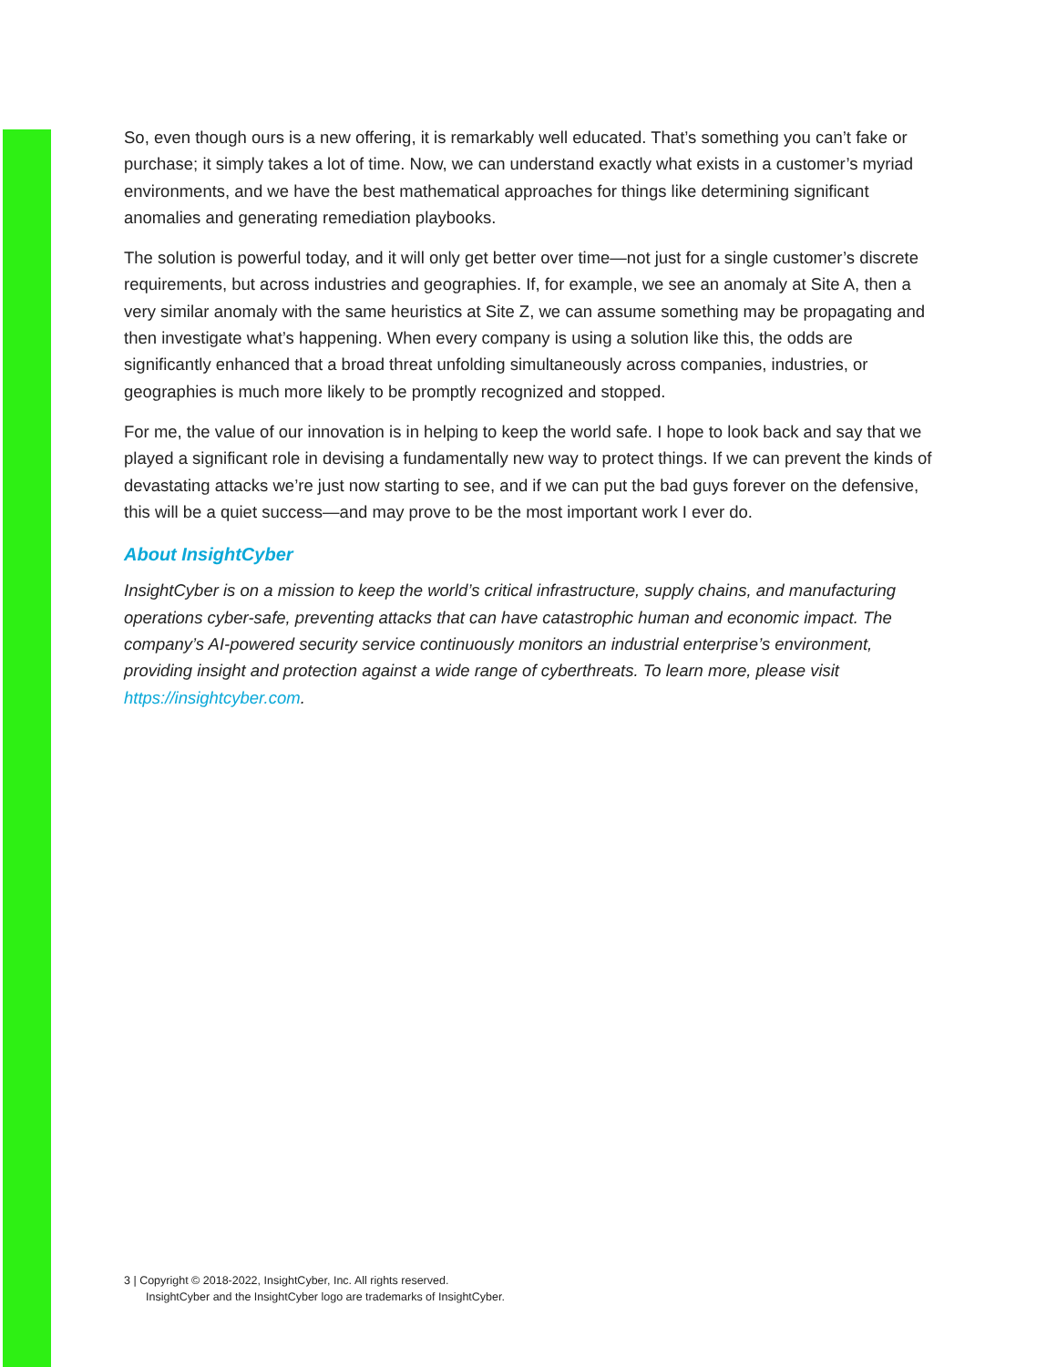So, even though ours is a new offering, it is remarkably well educated. That’s something you can’t fake or purchase; it simply takes a lot of time. Now, we can understand exactly what exists in a customer’s myriad environments, and we have the best mathematical approaches for things like determining significant anomalies and generating remediation playbooks.
The solution is powerful today, and it will only get better over time—not just for a single customer’s discrete requirements, but across industries and geographies. If, for example, we see an anomaly at Site A, then a very similar anomaly with the same heuristics at Site Z, we can assume something may be propagating and then investigate what’s happening. When every company is using a solution like this, the odds are significantly enhanced that a broad threat unfolding simultaneously across companies, industries, or geographies is much more likely to be promptly recognized and stopped.
For me, the value of our innovation is in helping to keep the world safe. I hope to look back and say that we played a significant role in devising a fundamentally new way to protect things. If we can prevent the kinds of devastating attacks we’re just now starting to see, and if we can put the bad guys forever on the defensive, this will be a quiet success—and may prove to be the most important work I ever do.
About InsightCyber
InsightCyber is on a mission to keep the world’s critical infrastructure, supply chains, and manufacturing operations cyber-safe, preventing attacks that can have catastrophic human and economic impact. The company’s AI-powered security service continuously monitors an industrial enterprise’s environment, providing insight and protection against a wide range of cyberthreats. To learn more, please visit https://insightcyber.com.
3 | Copyright © 2018-2022, InsightCyber, Inc. All rights reserved.
InsightCyber and the InsightCyber logo are trademarks of InsightCyber.